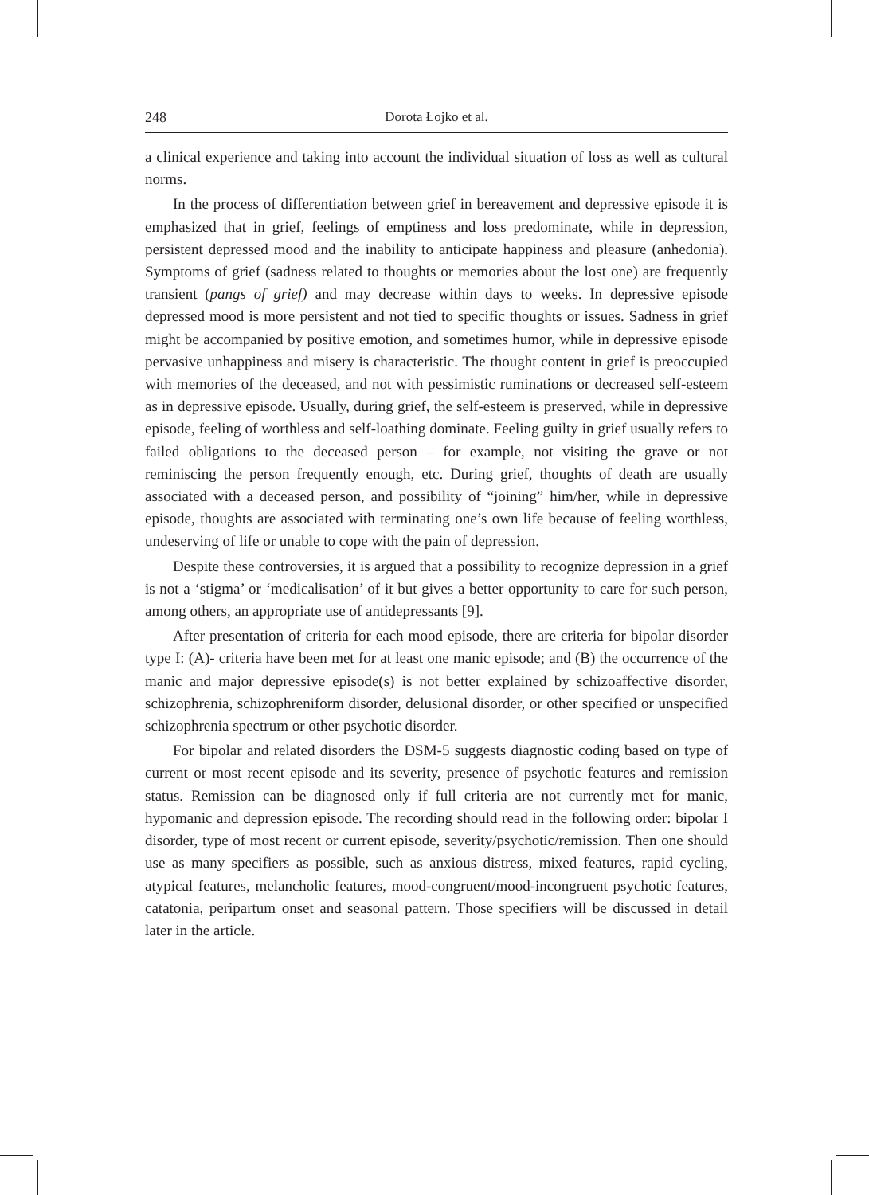248 Dorota Łojko et al.
a clinical experience and taking into account the individual situation of loss as well as cultural norms.
In the process of differentiation between grief in bereavement and depressive episode it is emphasized that in grief, feelings of emptiness and loss predominate, while in depression, persistent depressed mood and the inability to anticipate happiness and pleasure (anhedonia). Symptoms of grief (sadness related to thoughts or memories about the lost one) are frequently transient (pangs of grief) and may decrease within days to weeks. In depressive episode depressed mood is more persistent and not tied to specific thoughts or issues. Sadness in grief might be accompanied by positive emotion, and sometimes humor, while in depressive episode pervasive unhappiness and misery is characteristic. The thought content in grief is preoccupied with memories of the deceased, and not with pessimistic ruminations or decreased self-esteem as in depressive episode. Usually, during grief, the self-esteem is preserved, while in depressive episode, feeling of worthless and self-loathing dominate. Feeling guilty in grief usually refers to failed obligations to the deceased person – for example, not visiting the grave or not reminiscing the person frequently enough, etc. During grief, thoughts of death are usually associated with a deceased person, and possibility of “joining” him/her, while in depressive episode, thoughts are associated with terminating one’s own life because of feeling worthless, undeserving of life or unable to cope with the pain of depression.
Despite these controversies, it is argued that a possibility to recognize depression in a grief is not a ‘stigma’ or ‘medicalisation’ of it but gives a better opportunity to care for such person, among others, an appropriate use of antidepressants [9].
After presentation of criteria for each mood episode, there are criteria for bipolar disorder type I: (A)- criteria have been met for at least one manic episode; and (B) the occurrence of the manic and major depressive episode(s) is not better explained by schizoaffective disorder, schizophrenia, schizophreniform disorder, delusional disorder, or other specified or unspecified schizophrenia spectrum or other psychotic disorder.
For bipolar and related disorders the DSM-5 suggests diagnostic coding based on type of current or most recent episode and its severity, presence of psychotic features and remission status. Remission can be diagnosed only if full criteria are not currently met for manic, hypomanic and depression episode. The recording should read in the following order: bipolar I disorder, type of most recent or current episode, severity/psychotic/remission. Then one should use as many specifiers as possible, such as anxious distress, mixed features, rapid cycling, atypical features, melancholic features, mood-congruent/mood-incongruent psychotic features, catatonia, peripartum onset and seasonal pattern. Those specifiers will be discussed in detail later in the article.